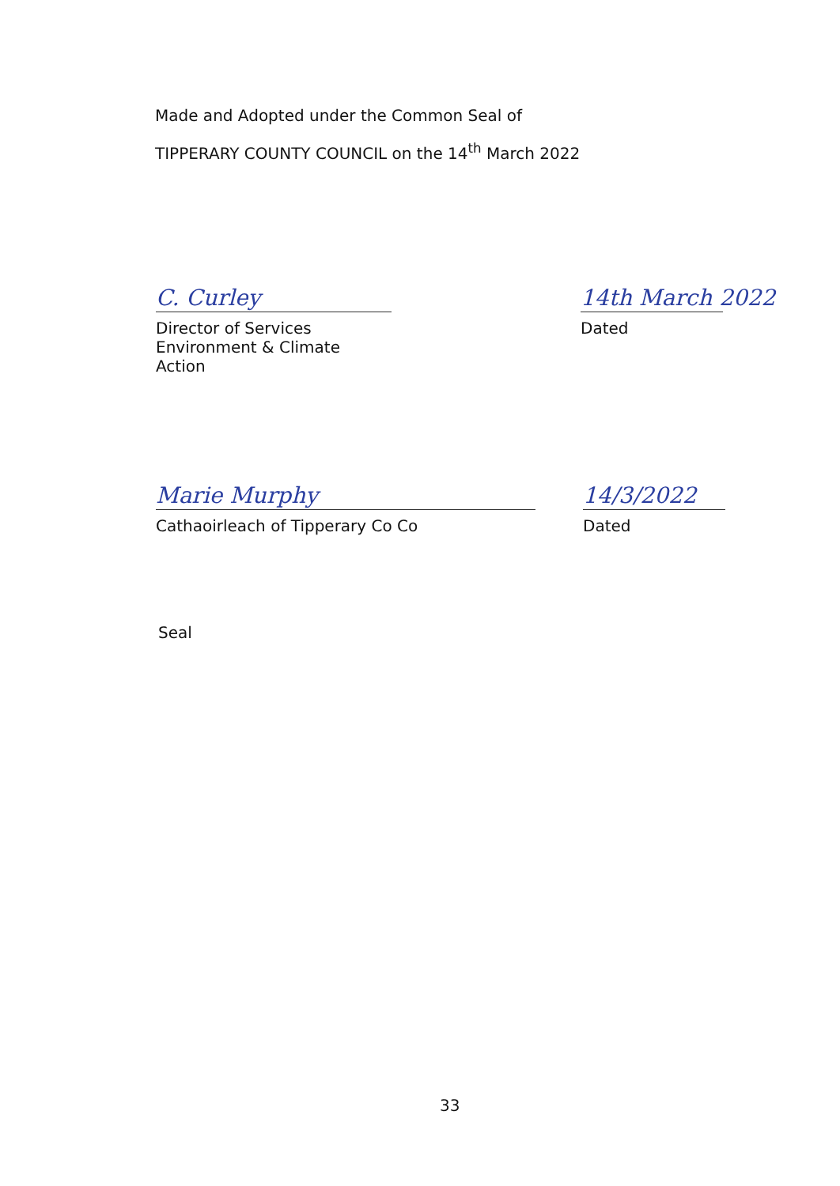Made and Adopted under the Common Seal of
TIPPERARY COUNTY COUNCIL on the 14<sup>th</sup> March 2022
C. Curley
Director of Services Environment & Climate Action
14th March 2022
Dated
Marie Murphy
Cathaoirleach of Tipperary Co Co
14/3/2022
Dated
Seal
33